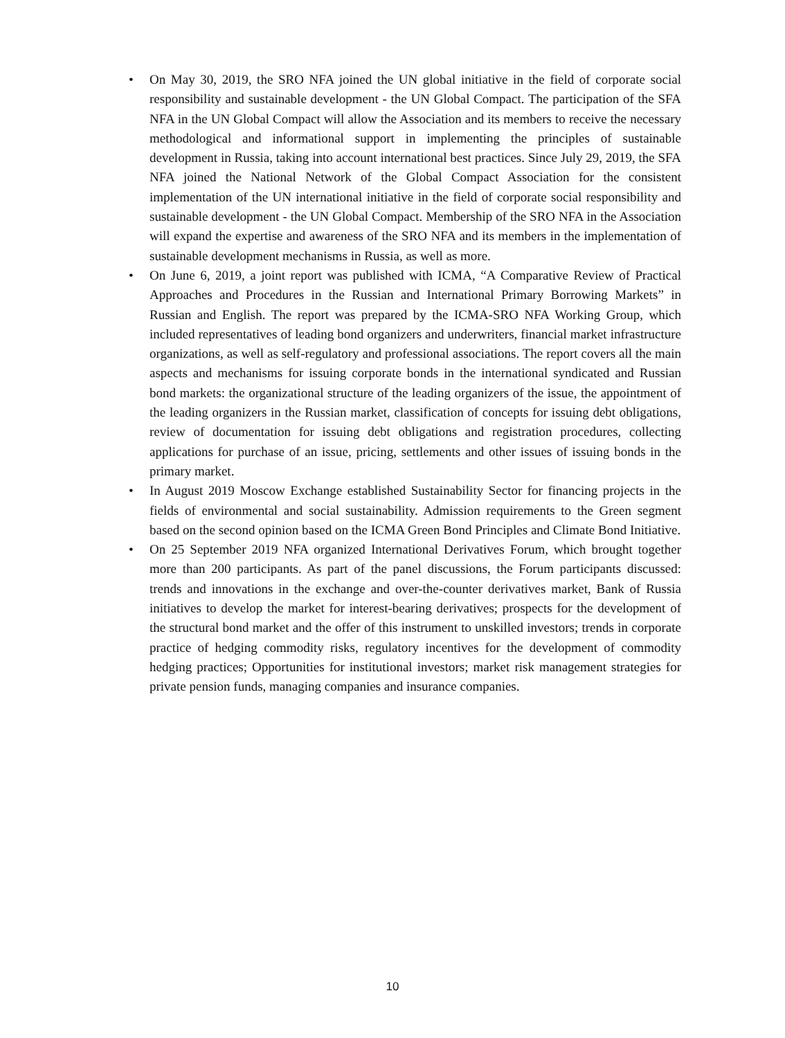• On May 30, 2019, the SRO NFA joined the UN global initiative in the field of corporate social responsibility and sustainable development - the UN Global Compact. The participation of the SFA NFA in the UN Global Compact will allow the Association and its members to receive the necessary methodological and informational support in implementing the principles of sustainable development in Russia, taking into account international best practices. Since July 29, 2019, the SFA NFA joined the National Network of the Global Compact Association for the consistent implementation of the UN international initiative in the field of corporate social responsibility and sustainable development - the UN Global Compact. Membership of the SRO NFA in the Association will expand the expertise and awareness of the SRO NFA and its members in the implementation of sustainable development mechanisms in Russia, as well as more.
• On June 6, 2019, a joint report was published with ICMA, “A Comparative Review of Practical Approaches and Procedures in the Russian and International Primary Borrowing Markets” in Russian and English. The report was prepared by the ICMA-SRO NFA Working Group, which included representatives of leading bond organizers and underwriters, financial market infrastructure organizations, as well as self-regulatory and professional associations. The report covers all the main aspects and mechanisms for issuing corporate bonds in the international syndicated and Russian bond markets: the organizational structure of the leading organizers of the issue, the appointment of the leading organizers in the Russian market, classification of concepts for issuing debt obligations, review of documentation for issuing debt obligations and registration procedures, collecting applications for purchase of an issue, pricing, settlements and other issues of issuing bonds in the primary market.
• In August 2019 Moscow Exchange established Sustainability Sector for financing projects in the fields of environmental and social sustainability. Admission requirements to the Green segment based on the second opinion based on the ICMA Green Bond Principles and Climate Bond Initiative.
• On 25 September 2019 NFA organized International Derivatives Forum, which brought together more than 200 participants. As part of the panel discussions, the Forum participants discussed: trends and innovations in the exchange and over-the-counter derivatives market, Bank of Russia initiatives to develop the market for interest-bearing derivatives; prospects for the development of the structural bond market and the offer of this instrument to unskilled investors; trends in corporate practice of hedging commodity risks, regulatory incentives for the development of commodity hedging practices; Opportunities for institutional investors; market risk management strategies for private pension funds, managing companies and insurance companies.
10